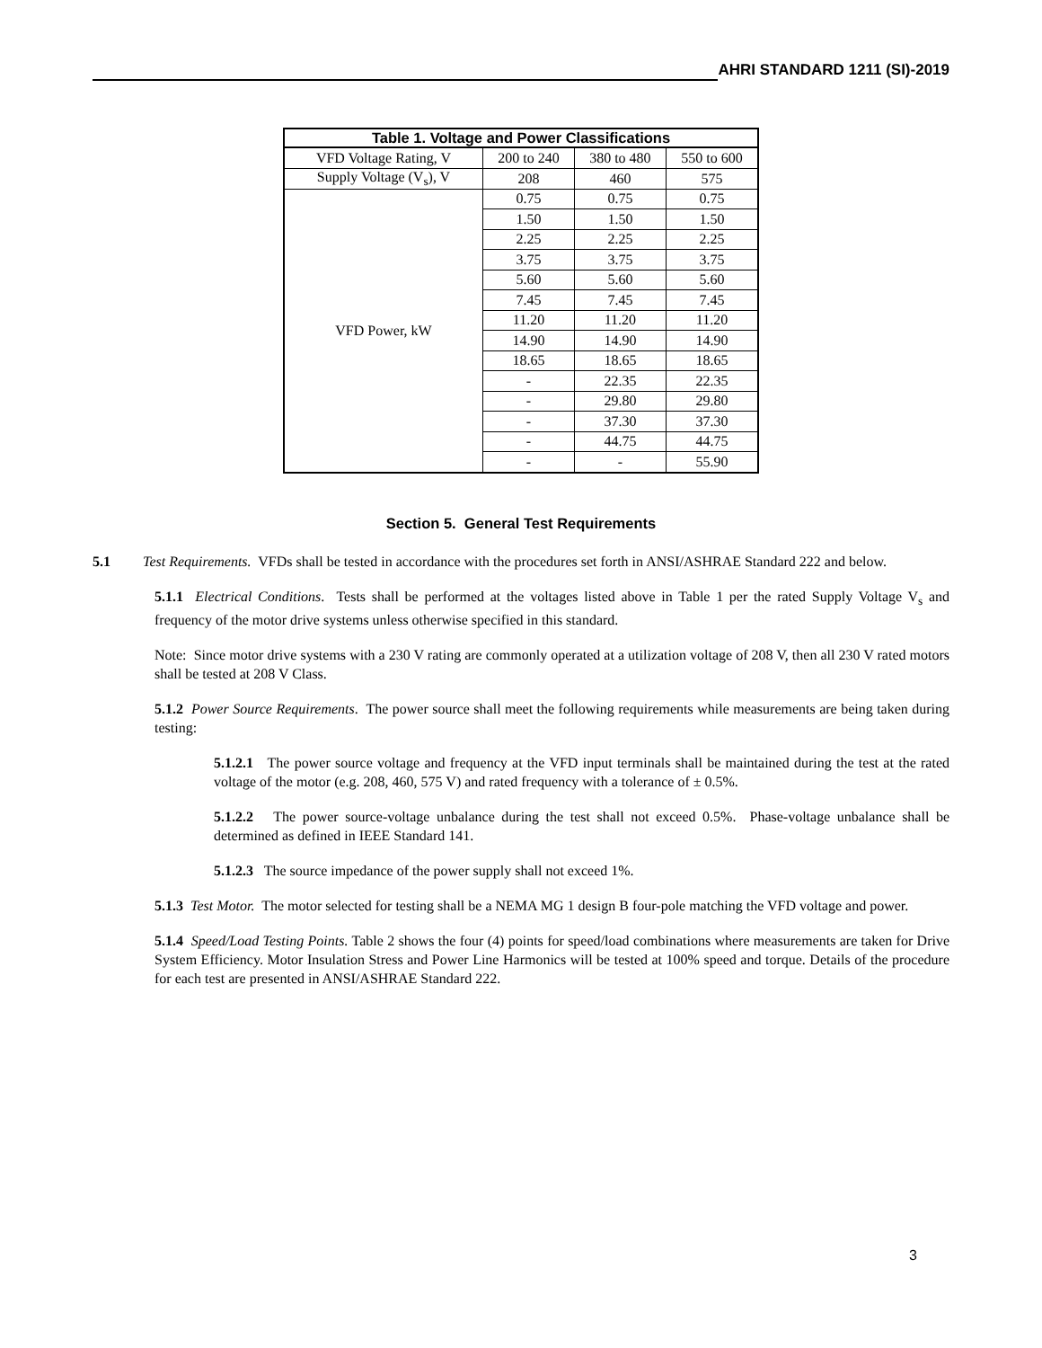AHRI STANDARD 1211 (SI)-2019
Table 1. Voltage and Power Classifications
| VFD Voltage Rating, V | 200 to 240 | 380 to 480 | 550 to 600 |
| --- | --- | --- | --- |
| Supply Voltage (V<sub>s</sub>), V | 208 | 460 | 575 |
| VFD Power, kW | 0.75 | 0.75 | 0.75 |
| | 1.50 | 1.50 | 1.50 |
| | 2.25 | 2.25 | 2.25 |
| | 3.75 | 3.75 | 3.75 |
| | 5.60 | 5.60 | 5.60 |
| | 7.45 | 7.45 | 7.45 |
| | 11.20 | 11.20 | 11.20 |
| | 14.90 | 14.90 | 14.90 |
| | 18.65 | 18.65 | 18.65 |
| | - | 22.35 | 22.35 |
| | - | 29.80 | 29.80 |
| | - | 37.30 | 37.30 |
| | - | 44.75 | 44.75 |
| | - | - | 55.90 |
Section 5. General Test Requirements
5.1 Test Requirements. VFDs shall be tested in accordance with the procedures set forth in ANSI/ASHRAE Standard 222 and below.
5.1.1 Electrical Conditions. Tests shall be performed at the voltages listed above in Table 1 per the rated Supply Voltage V<sub>s</sub> and frequency of the motor drive systems unless otherwise specified in this standard.
Note: Since motor drive systems with a 230 V rating are commonly operated at a utilization voltage of 208 V, then all 230 V rated motors shall be tested at 208 V Class.
5.1.2 Power Source Requirements. The power source shall meet the following requirements while measurements are being taken during testing:
5.1.2.1 The power source voltage and frequency at the VFD input terminals shall be maintained during the test at the rated voltage of the motor (e.g. 208, 460, 575 V) and rated frequency with a tolerance of ± 0.5%.
5.1.2.2 The power source-voltage unbalance during the test shall not exceed 0.5%. Phase-voltage unbalance shall be determined as defined in IEEE Standard 141.
5.1.2.3 The source impedance of the power supply shall not exceed 1%.
5.1.3 Test Motor. The motor selected for testing shall be a NEMA MG 1 design B four-pole matching the VFD voltage and power.
5.1.4 Speed/Load Testing Points. Table 2 shows the four (4) points for speed/load combinations where measurements are taken for Drive System Efficiency. Motor Insulation Stress and Power Line Harmonics will be tested at 100% speed and torque. Details of the procedure for each test are presented in ANSI/ASHRAE Standard 222.
3